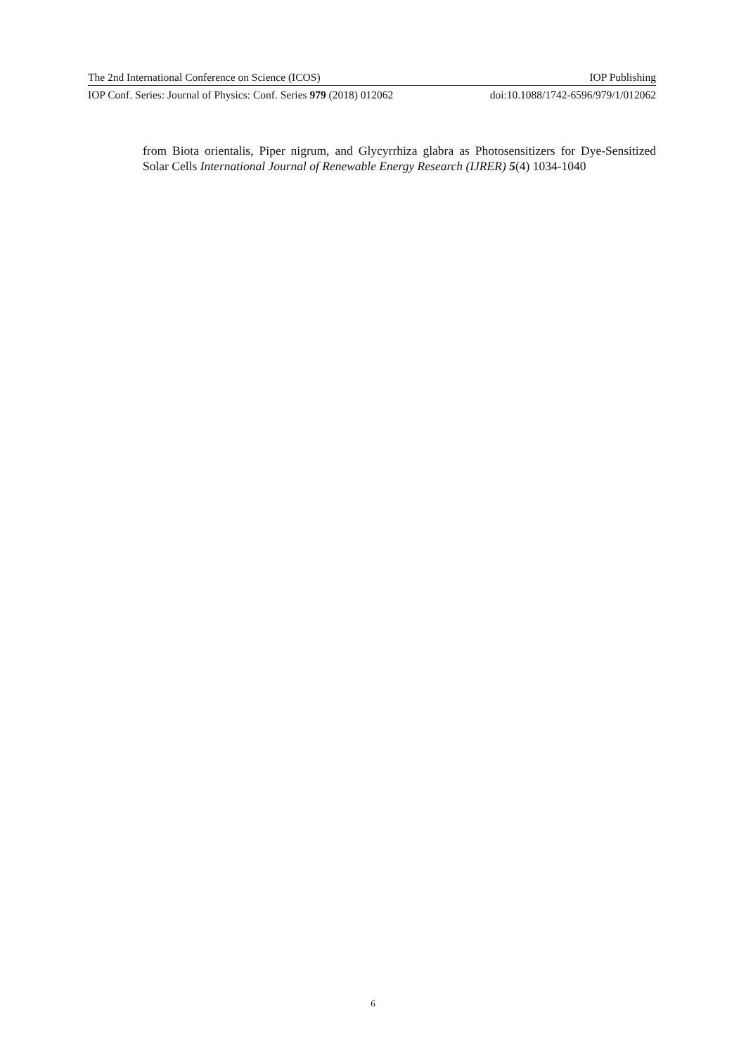The 2nd International Conference on Science (ICOS) IOP Publishing
IOP Conf. Series: Journal of Physics: Conf. Series 979 (2018) 012062 doi:10.1088/1742-6596/979/1/012062
from Biota orientalis, Piper nigrum, and Glycyrrhiza glabra as Photosensitizers for Dye-Sensitized Solar Cells International Journal of Renewable Energy Research (IJRER) 5(4) 1034-1040
6